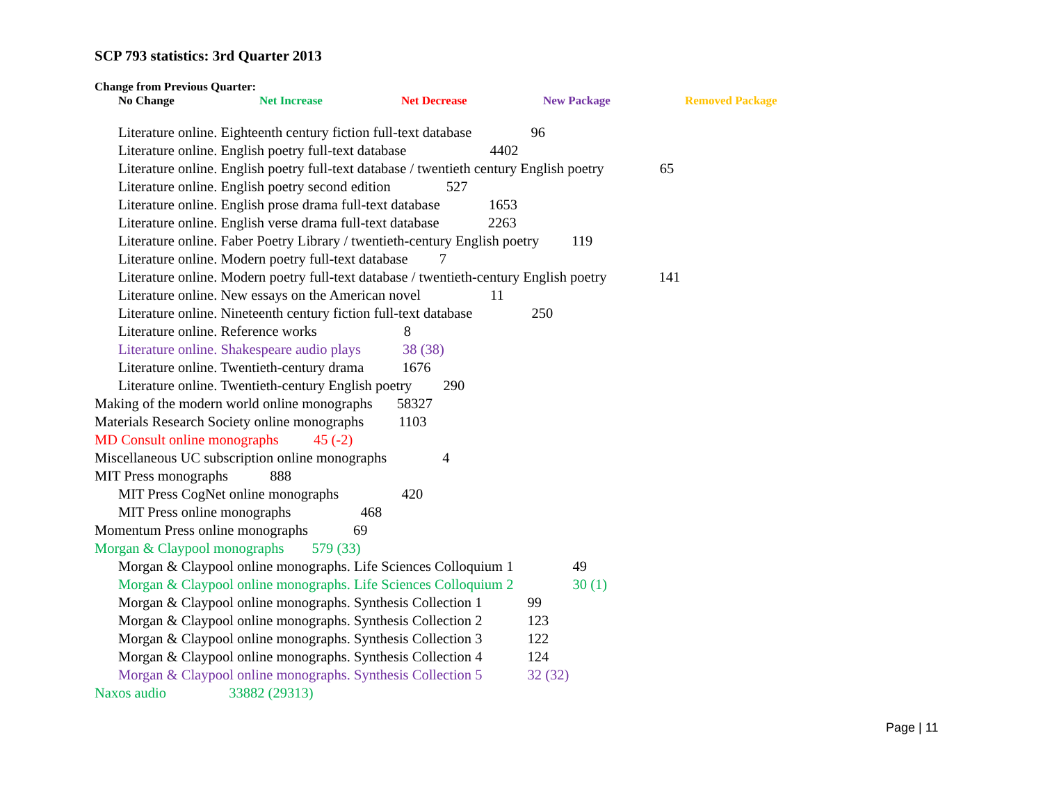SCP 793 statistics: 3rd Quarter 2013
Change from Previous Quarter:
No Change Net Increase Net Decrease New Package Removed Package
Literature online. Eighteenth century fiction full-text database 96
Literature online. English poetry full-text database 4402
Literature online. English poetry full-text database / twentieth century English poetry 65
Literature online. English poetry second edition 527
Literature online. English prose drama full-text database 1653
Literature online. English verse drama full-text database 2263
Literature online. Faber Poetry Library / twentieth-century English poetry 119
Literature online. Modern poetry full-text database 7
Literature online. Modern poetry full-text database / twentieth-century English poetry 141
Literature online. New essays on the American novel 11
Literature online. Nineteenth century fiction full-text database 250
Literature online. Reference works 8
Literature online. Shakespeare audio plays 38 (38)
Literature online. Twentieth-century drama 1676
Literature online. Twentieth-century English poetry 290
Making of the modern world online monographs 58327
Materials Research Society online monographs 1103
MD Consult online monographs 45 (-2)
Miscellaneous UC subscription online monographs 4
MIT Press monographs 888
MIT Press CogNet online monographs 420
MIT Press online monographs 468
Momentum Press online monographs 69
Morgan & Claypool monographs 579 (33)
Morgan & Claypool online monographs. Life Sciences Colloquium 1 49
Morgan & Claypool online monographs. Life Sciences Colloquium 2 30 (1)
Morgan & Claypool online monographs. Synthesis Collection 1 99
Morgan & Claypool online monographs. Synthesis Collection 2 123
Morgan & Claypool online monographs. Synthesis Collection 3 122
Morgan & Claypool online monographs. Synthesis Collection 4 124
Morgan & Claypool online monographs. Synthesis Collection 5 32 (32)
Naxos audio 33882 (29313)
Page | 11